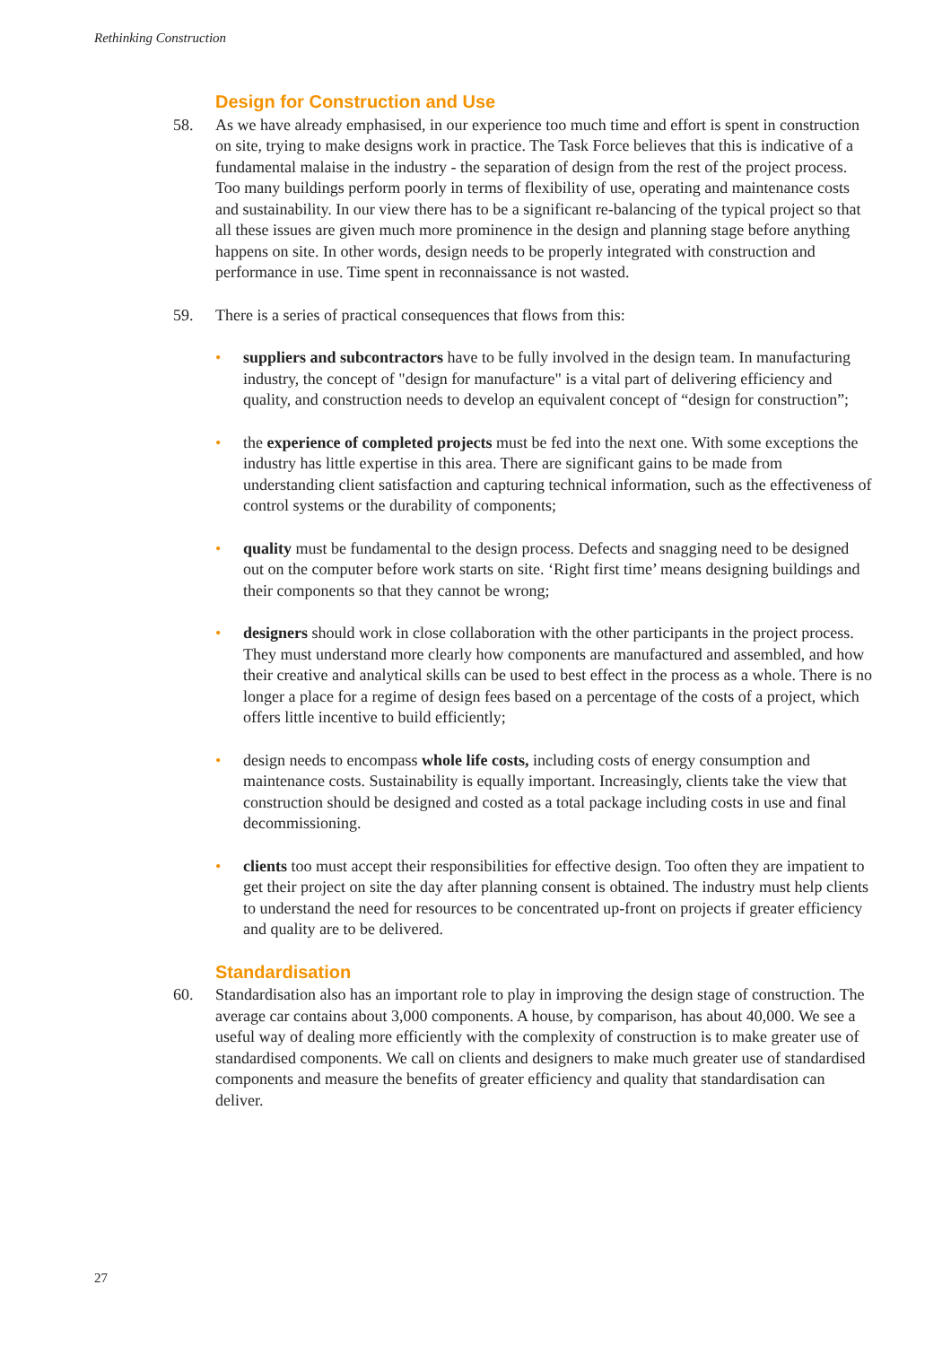Rethinking Construction
Design for Construction and Use
58. As we have already emphasised, in our experience too much time and effort is spent in construction on site, trying to make designs work in practice. The Task Force believes that this is indicative of a fundamental malaise in the industry - the separation of design from the rest of the project process. Too many buildings perform poorly in terms of flexibility of use, operating and maintenance costs and sustainability. In our view there has to be a significant re-balancing of the typical project so that all these issues are given much more prominence in the design and planning stage before anything happens on site. In other words, design needs to be properly integrated with construction and performance in use. Time spent in reconnaissance is not wasted.
59. There is a series of practical consequences that flows from this:
• suppliers and subcontractors have to be fully involved in the design team. In manufacturing industry, the concept of "design for manufacture" is a vital part of delivering efficiency and quality, and construction needs to develop an equivalent concept of “design for construction”;
• the experience of completed projects must be fed into the next one. With some exceptions the industry has little expertise in this area. There are significant gains to be made from understanding client satisfaction and capturing technical information, such as the effectiveness of control systems or the durability of components;
• quality must be fundamental to the design process. Defects and snagging need to be designed out on the computer before work starts on site. ‘Right first time’ means designing buildings and their components so that they cannot be wrong;
• designers should work in close collaboration with the other participants in the project process. They must understand more clearly how components are manufactured and assembled, and how their creative and analytical skills can be used to best effect in the process as a whole. There is no longer a place for a regime of design fees based on a percentage of the costs of a project, which offers little incentive to build efficiently;
• design needs to encompass whole life costs, including costs of energy consumption and maintenance costs. Sustainability is equally important. Increasingly, clients take the view that construction should be designed and costed as a total package including costs in use and final decommissioning.
• clients too must accept their responsibilities for effective design. Too often they are impatient to get their project on site the day after planning consent is obtained. The industry must help clients to understand the need for resources to be concentrated up-front on projects if greater efficiency and quality are to be delivered.
Standardisation
60. Standardisation also has an important role to play in improving the design stage of construction. The average car contains about 3,000 components. A house, by comparison, has about 40,000. We see a useful way of dealing more efficiently with the complexity of construction is to make greater use of standardised components. We call on clients and designers to make much greater use of standardised components and measure the benefits of greater efficiency and quality that standardisation can deliver.
27